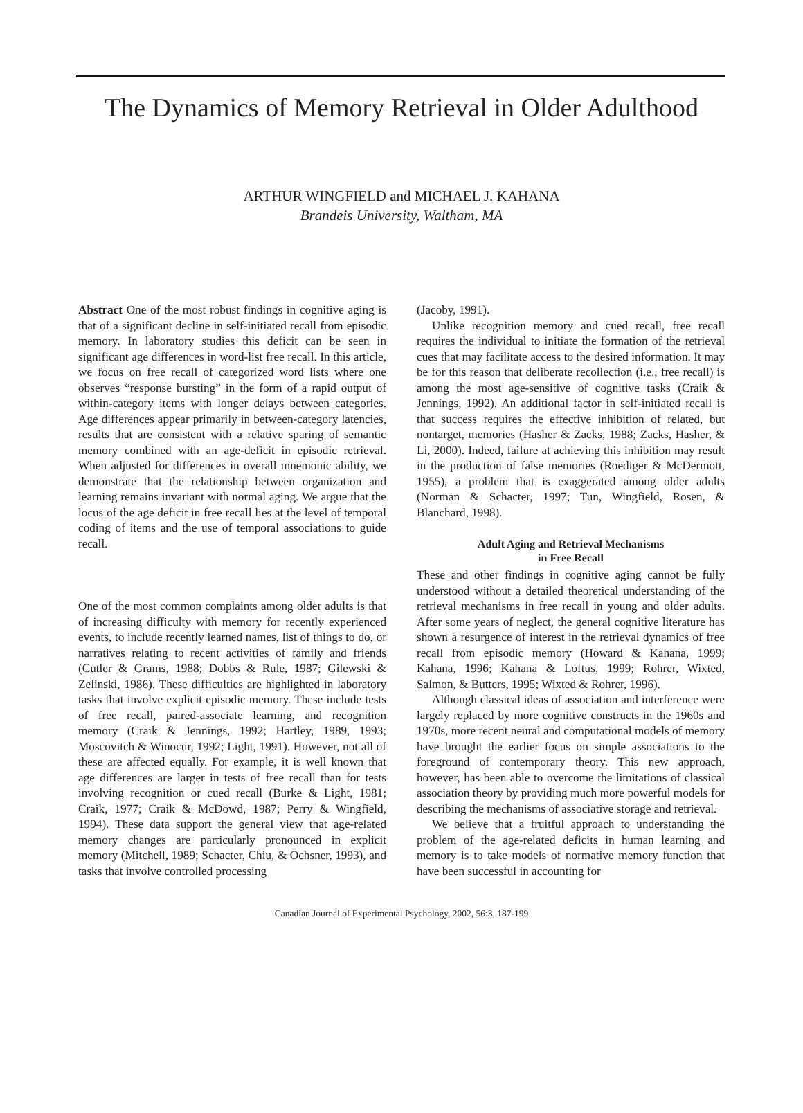The Dynamics of Memory Retrieval in Older Adulthood
ARTHUR WINGFIELD and MICHAEL J. KAHANA
Brandeis University, Waltham, MA
Abstract One of the most robust findings in cognitive aging is that of a significant decline in self-initiated recall from episodic memory. In laboratory studies this deficit can be seen in significant age differences in word-list free recall. In this article, we focus on free recall of categorized word lists where one observes “response bursting” in the form of a rapid output of within-category items with longer delays between categories. Age differences appear primarily in between-category latencies, results that are consistent with a relative sparing of semantic memory combined with an age-deficit in episodic retrieval. When adjusted for differences in overall mnemonic ability, we demonstrate that the relationship between organization and learning remains invariant with normal aging. We argue that the locus of the age deficit in free recall lies at the level of temporal coding of items and the use of temporal associations to guide recall.
One of the most common complaints among older adults is that of increasing difficulty with memory for recently experienced events, to include recently learned names, list of things to do, or narratives relating to recent activities of family and friends (Cutler & Grams, 1988; Dobbs & Rule, 1987; Gilewski & Zelinski, 1986). These difficulties are highlighted in laboratory tasks that involve explicit episodic memory. These include tests of free recall, paired-associate learning, and recognition memory (Craik & Jennings, 1992; Hartley, 1989, 1993; Moscovitch & Winocur, 1992; Light, 1991). However, not all of these are affected equally. For example, it is well known that age differences are larger in tests of free recall than for tests involving recognition or cued recall (Burke & Light, 1981; Craik, 1977; Craik & McDowd, 1987; Perry & Wingfield, 1994). These data support the general view that age-related memory changes are particularly pronounced in explicit memory (Mitchell, 1989; Schacter, Chiu, & Ochsner, 1993), and tasks that involve controlled processing
(Jacoby, 1991).
Unlike recognition memory and cued recall, free recall requires the individual to initiate the formation of the retrieval cues that may facilitate access to the desired information. It may be for this reason that deliberate recollection (i.e., free recall) is among the most age-sensitive of cognitive tasks (Craik & Jennings, 1992). An additional factor in self-initiated recall is that success requires the effective inhibition of related, but nontarget, memories (Hasher & Zacks, 1988; Zacks, Hasher, & Li, 2000). Indeed, failure at achieving this inhibition may result in the production of false memories (Roediger & McDermott, 1955), a problem that is exaggerated among older adults (Norman & Schacter, 1997; Tun, Wingfield, Rosen, & Blanchard, 1998).
Adult Aging and Retrieval Mechanisms
in Free Recall
These and other findings in cognitive aging cannot be fully understood without a detailed theoretical understanding of the retrieval mechanisms in free recall in young and older adults. After some years of neglect, the general cognitive literature has shown a resurgence of interest in the retrieval dynamics of free recall from episodic memory (Howard & Kahana, 1999; Kahana, 1996; Kahana & Loftus, 1999; Rohrer, Wixted, Salmon, & Butters, 1995; Wixted & Rohrer, 1996).
Although classical ideas of association and interference were largely replaced by more cognitive constructs in the 1960s and 1970s, more recent neural and computational models of memory have brought the earlier focus on simple associations to the foreground of contemporary theory. This new approach, however, has been able to overcome the limitations of classical association theory by providing much more powerful models for describing the mechanisms of associative storage and retrieval.
We believe that a fruitful approach to understanding the problem of the age-related deficits in human learning and memory is to take models of normative memory function that have been successful in accounting for
Canadian Journal of Experimental Psychology, 2002, 56:3, 187-199